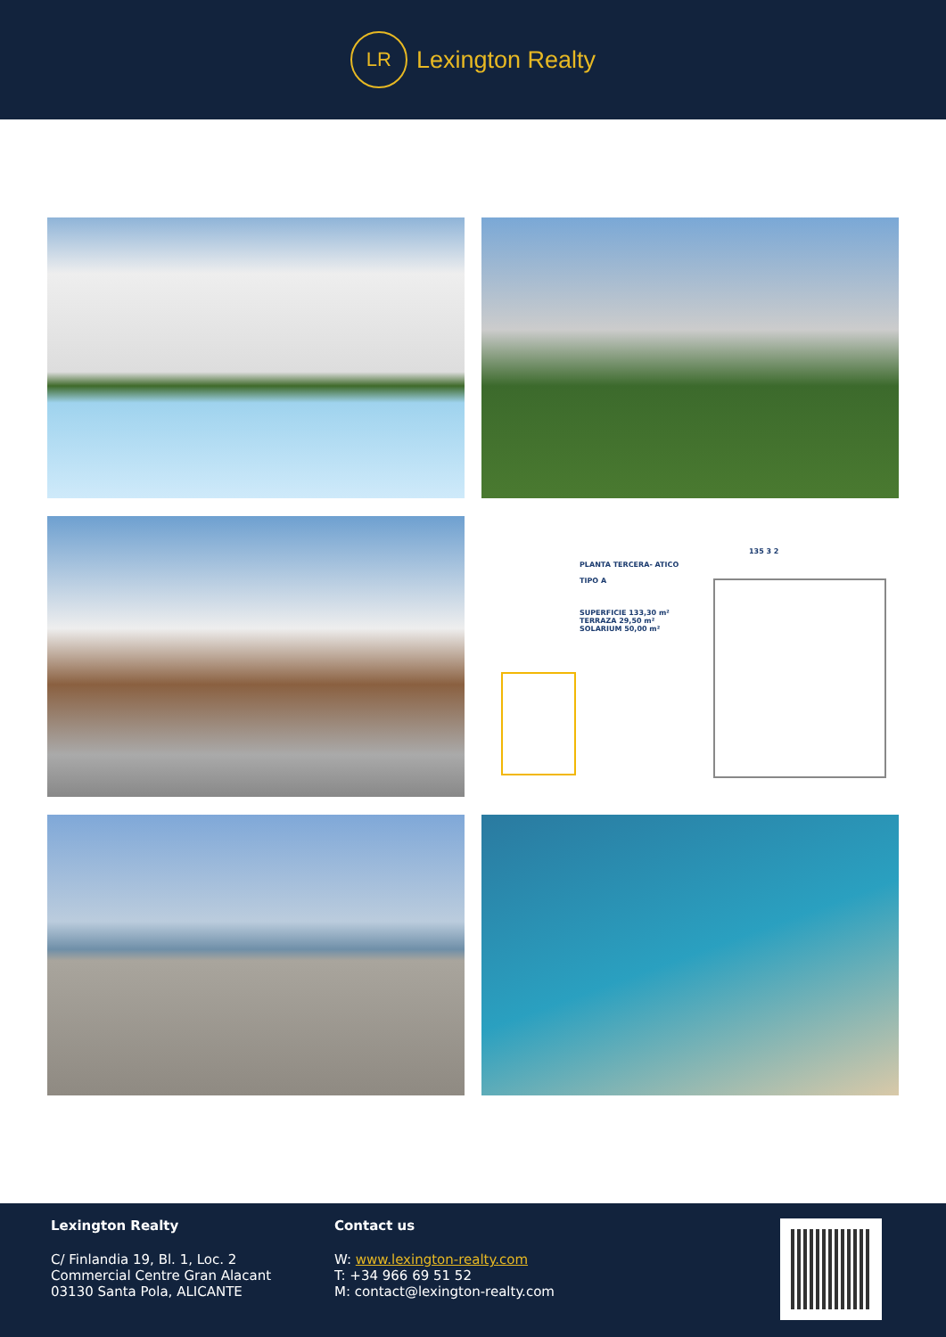LR
Lexington Realty
PLANTA TERCERA- ATICO
TIPO A
SUPERFICIE 133,30 m²
TERRAZA 29,50 m²
SOLARIUM 50,00 m²
135 3 2
Lexington Realty
C/ Finlandia 19, Bl. 1, Loc. 2
Commercial Centre Gran Alacant
03130 Santa Pola, ALICANTE
Contact us
W: www.lexington-realty.com
T: +34 966 69 51 52
M: contact@lexington-realty.com